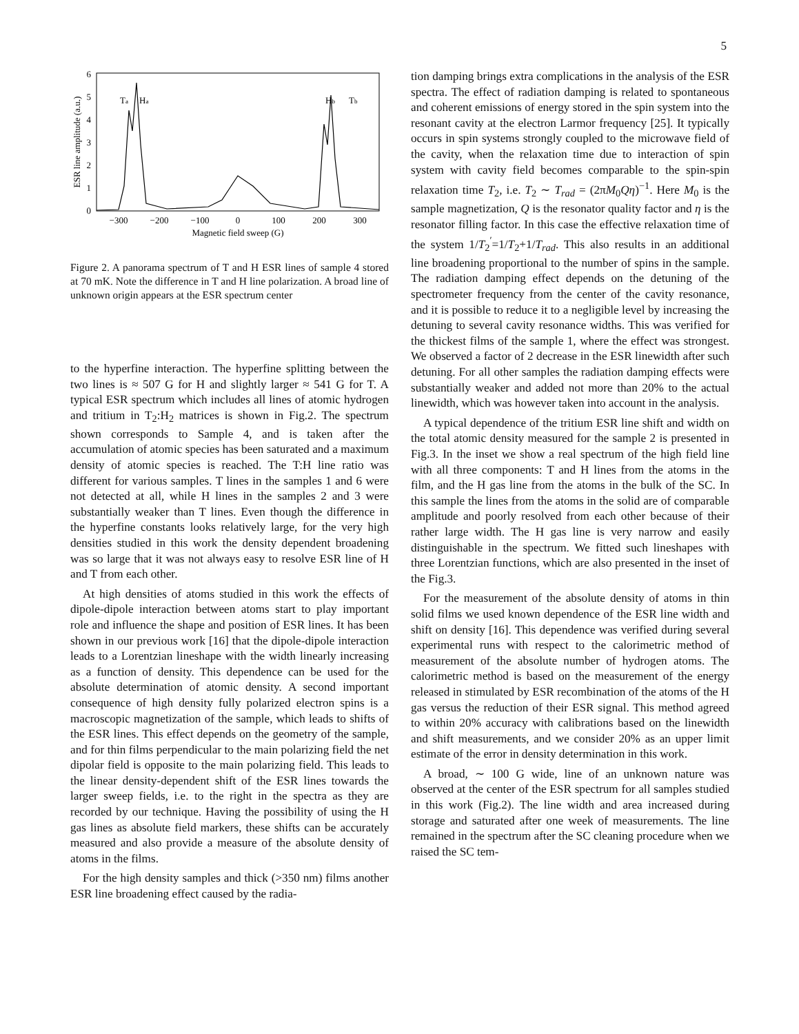5
0
1
2
3
4
5
6
−300
−200
−100
0
100
200
300
Magnetic field sweep (G)
ESR line amplitude (a.u.)
Ta
Ha
Hb
Tb
Figure 2. A panorama spectrum of T and H ESR lines of sample 4 stored at 70 mK. Note the difference in T and H line polarization. A broad line of unknown origin appears at the ESR spectrum center
to the hyperfine interaction. The hyperfine splitting between the two lines is ≈ 507 G for H and slightly larger ≈ 541 G for T. A typical ESR spectrum which includes all lines of atomic hydrogen and tritium in T<sub>2</sub>:H<sub>2</sub> matrices is shown in Fig.2. The spectrum shown corresponds to Sample 4, and is taken after the accumulation of atomic species has been saturated and a maximum density of atomic species is reached. The T:H line ratio was different for various samples. T lines in the samples 1 and 6 were not detected at all, while H lines in the samples 2 and 3 were substantially weaker than T lines. Even though the difference in the hyperfine constants looks relatively large, for the very high densities studied in this work the density dependent broadening was so large that it was not always easy to resolve ESR line of H and T from each other.
At high densities of atoms studied in this work the effects of dipole-dipole interaction between atoms start to play important role and influence the shape and position of ESR lines. It has been shown in our previous work [16] that the dipole-dipole interaction leads to a Lorentzian lineshape with the width linearly increasing as a function of density. This dependence can be used for the absolute determination of atomic density. A second important consequence of high density fully polarized electron spins is a macroscopic magnetization of the sample, which leads to shifts of the ESR lines. This effect depends on the geometry of the sample, and for thin films perpendicular to the main polarizing field the net dipolar field is opposite to the main polarizing field. This leads to the linear density-dependent shift of the ESR lines towards the larger sweep fields, i.e. to the right in the spectra as they are recorded by our technique. Having the possibility of using the H gas lines as absolute field markers, these shifts can be accurately measured and also provide a measure of the absolute density of atoms in the films.
For the high density samples and thick (>350 nm) films another ESR line broadening effect caused by the radia-
tion damping brings extra complications in the analysis of the ESR spectra. The effect of radiation damping is related to spontaneous and coherent emissions of energy stored in the spin system into the resonant cavity at the electron Larmor frequency [25]. It typically occurs in spin systems strongly coupled to the microwave field of the cavity, when the relaxation time due to interaction of spin system with cavity field becomes comparable to the spin-spin relaxation time T<sub>2</sub>, i.e. T<sub>2</sub> ∼ T<sub>rad</sub> = (2πM<sub>0</sub>Qη)<sup>−1</sup>. Here M<sub>0</sub> is the sample magnetization, Q is the resonator quality factor and η is the resonator filling factor. In this case the effective relaxation time of the system 1/T<sub>2</sub><sup>′</sup>=1/T<sub>2</sub>+1/T<sub>rad</sub>. This also results in an additional line broadening proportional to the number of spins in the sample. The radiation damping effect depends on the detuning of the spectrometer frequency from the center of the cavity resonance, and it is possible to reduce it to a negligible level by increasing the detuning to several cavity resonance widths. This was verified for the thickest films of the sample 1, where the effect was strongest. We observed a factor of 2 decrease in the ESR linewidth after such detuning. For all other samples the radiation damping effects were substantially weaker and added not more than 20% to the actual linewidth, which was however taken into account in the analysis.
A typical dependence of the tritium ESR line shift and width on the total atomic density measured for the sample 2 is presented in Fig.3. In the inset we show a real spectrum of the high field line with all three components: T and H lines from the atoms in the film, and the H gas line from the atoms in the bulk of the SC. In this sample the lines from the atoms in the solid are of comparable amplitude and poorly resolved from each other because of their rather large width. The H gas line is very narrow and easily distinguishable in the spectrum. We fitted such lineshapes with three Lorentzian functions, which are also presented in the inset of the Fig.3.
For the measurement of the absolute density of atoms in thin solid films we used known dependence of the ESR line width and shift on density [16]. This dependence was verified during several experimental runs with respect to the calorimetric method of measurement of the absolute number of hydrogen atoms. The calorimetric method is based on the measurement of the energy released in stimulated by ESR recombination of the atoms of the H gas versus the reduction of their ESR signal. This method agreed to within 20% accuracy with calibrations based on the linewidth and shift measurements, and we consider 20% as an upper limit estimate of the error in density determination in this work.
A broad, ∼ 100 G wide, line of an unknown nature was observed at the center of the ESR spectrum for all samples studied in this work (Fig.2). The line width and area increased during storage and saturated after one week of measurements. The line remained in the spectrum after the SC cleaning procedure when we raised the SC tem-